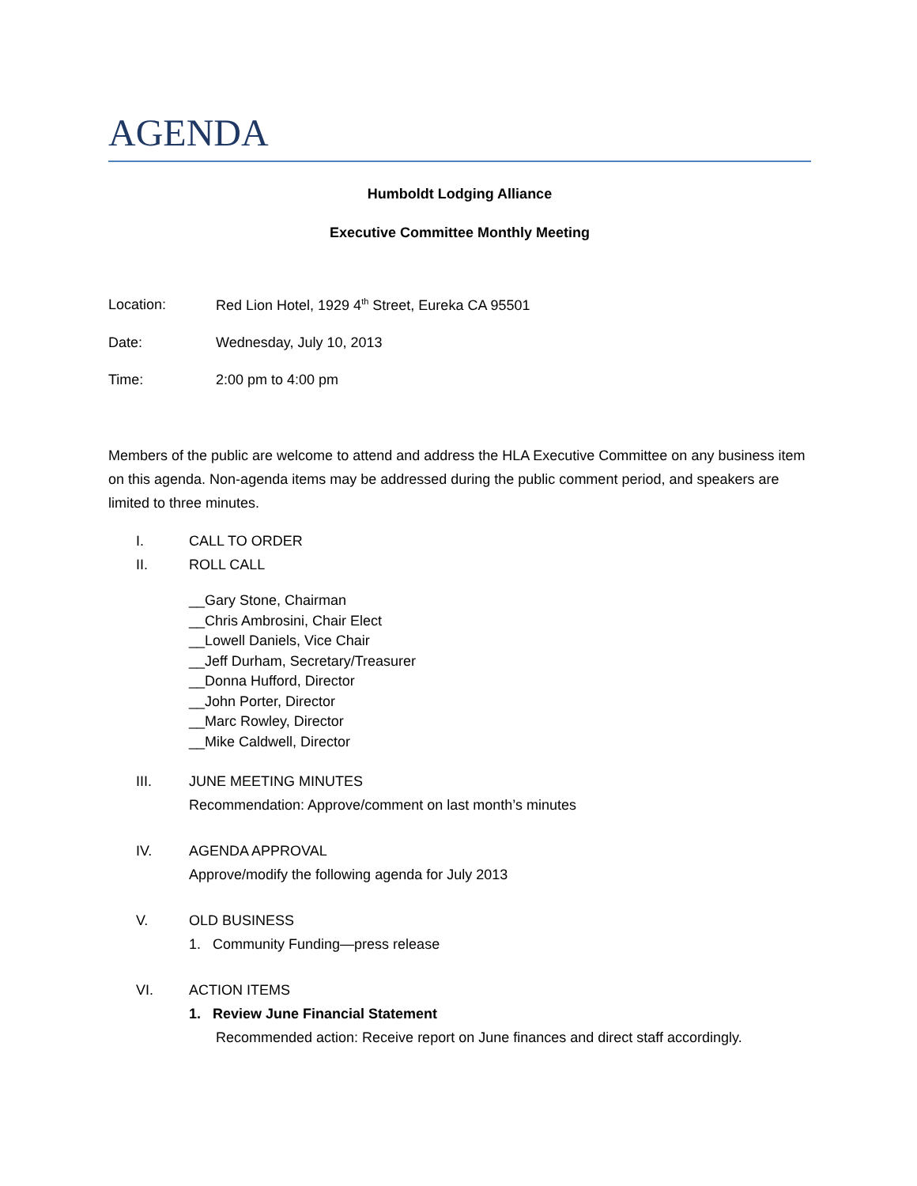AGENDA
Humboldt Lodging Alliance
Executive Committee Monthly Meeting
Location: Red Lion Hotel, 1929 4<sup>th</sup> Street, Eureka CA 95501
Date: Wednesday, July 10, 2013
Time: 2:00 pm to 4:00 pm
Members of the public are welcome to attend and address the HLA Executive Committee on any business item on this agenda. Non-agenda items may be addressed during the public comment period, and speakers are limited to three minutes.
I. CALL TO ORDER
II. ROLL CALL
__Gary Stone, Chairman
__Chris Ambrosini, Chair Elect
__Lowell Daniels, Vice Chair
__Jeff Durham, Secretary/Treasurer
__Donna Hufford, Director
__John Porter, Director
__Marc Rowley, Director
__Mike Caldwell, Director
III. JUNE MEETING MINUTES
Recommendation: Approve/comment on last month’s minutes
IV. AGENDA APPROVAL
Approve/modify the following agenda for July 2013
V. OLD BUSINESS
1. Community Funding—press release
VI. ACTION ITEMS
1. Review June Financial Statement
Recommended action: Receive report on June finances and direct staff accordingly.